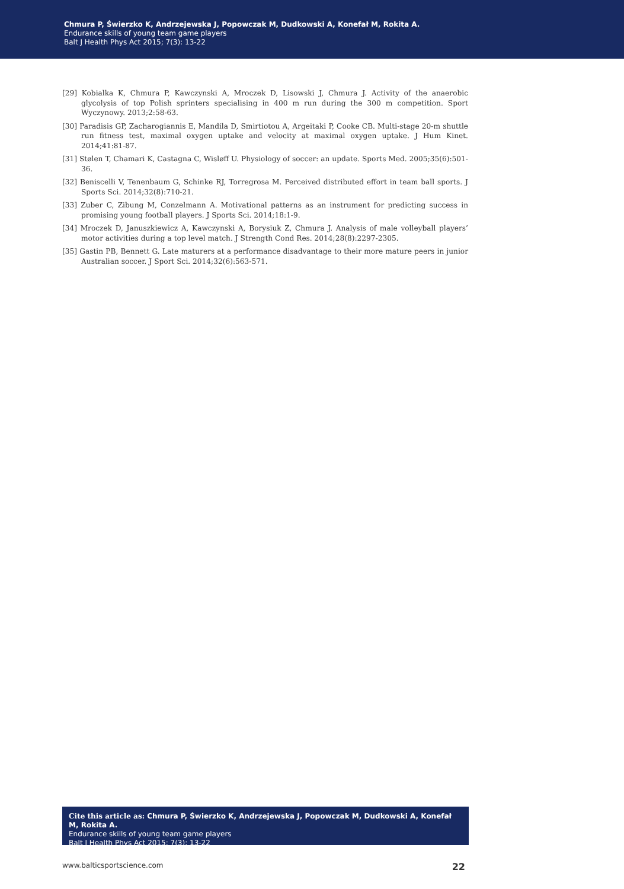Chmura P, Świerzko K, Andrzejewska J, Popowczak M, Dudkowski A, Konefał M, Rokita A.
Endurance skills of young team game players
Balt J Health Phys Act 2015; 7(3): 13-22
[29] Kobialka K, Chmura P, Kawczynski A, Mroczek D, Lisowski J, Chmura J. Activity of the anaerobic glycolysis of top Polish sprinters specialising in 400 m run during the 300 m competition. Sport Wyczynowy. 2013;2:58-63.
[30] Paradisis GP, Zacharogiannis E, Mandila D, Smirtiotou A, Argeitaki P, Cooke CB. Multi-stage 20-m shuttle run fitness test, maximal oxygen uptake and velocity at maximal oxygen uptake. J Hum Kinet. 2014;41:81-87.
[31] Stølen T, Chamari K, Castagna C, Wisløff U. Physiology of soccer: an update. Sports Med. 2005;35(6):501-36.
[32] Beniscelli V, Tenenbaum G, Schinke RJ, Torregrosa M. Perceived distributed effort in team ball sports. J Sports Sci. 2014;32(8):710-21.
[33] Zuber C, Zibung M, Conzelmann A. Motivational patterns as an instrument for predicting success in promising young football players. J Sports Sci. 2014;18:1-9.
[34] Mroczek D, Januszkiewicz A, Kawczynski A, Borysiuk Z, Chmura J. Analysis of male volleyball players’ motor activities during a top level match. J Strength Cond Res. 2014;28(8):2297-2305.
[35] Gastin PB, Bennett G. Late maturers at a performance disadvantage to their more mature peers in junior Australian soccer. J Sport Sci. 2014;32(6):563-571.
Cite this article as: Chmura P, Świerzko K, Andrzejewska J, Popowczak M, Dudkowski A, Konefał M, Rokita A.
Endurance skills of young team game players
Balt J Health Phys Act 2015; 7(3): 13-22
www.balticsportscience.com 22